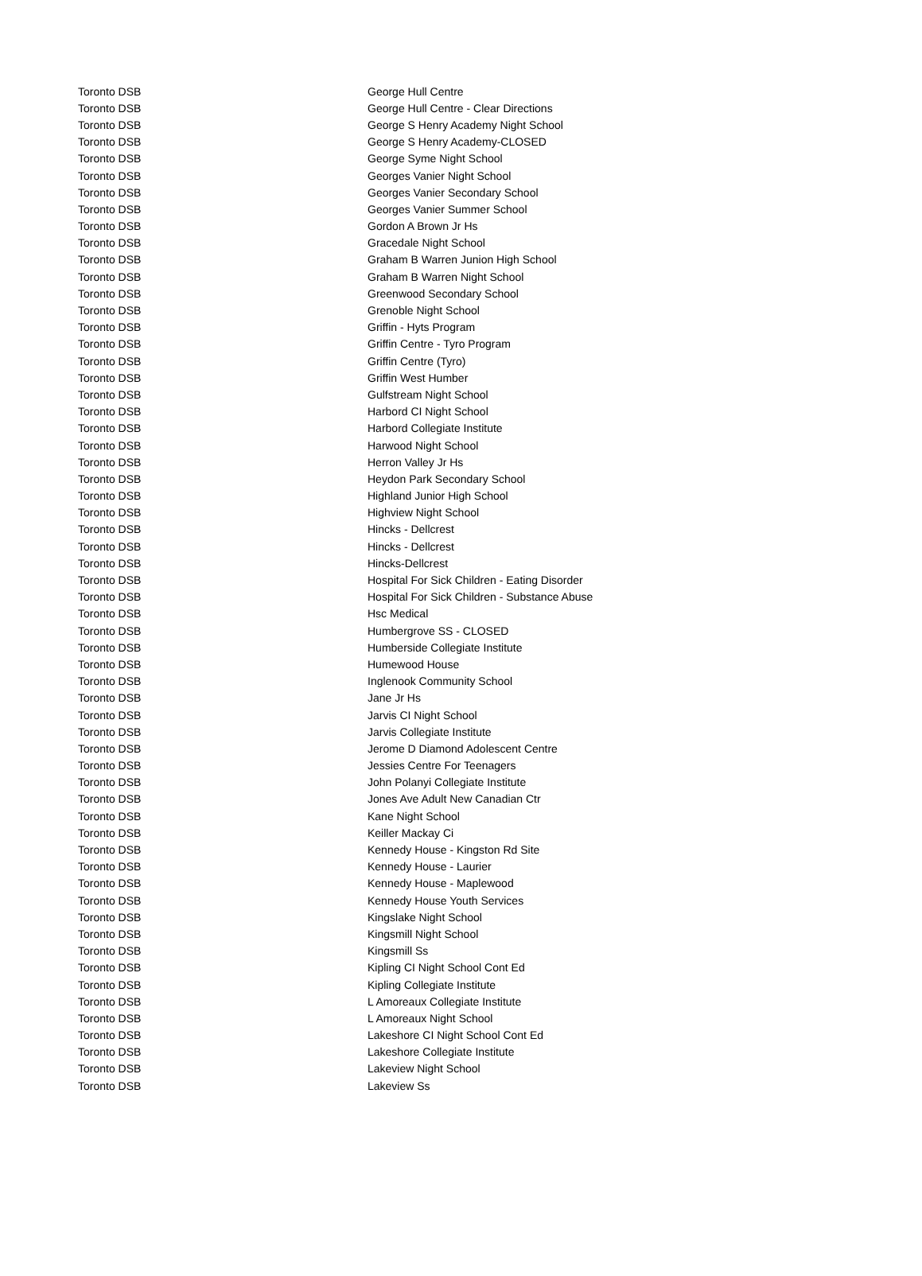| Toronto DSB | George Hull Centre |
| Toronto DSB | George Hull Centre - Clear Directions |
| Toronto DSB | George S Henry Academy Night School |
| Toronto DSB | George S Henry Academy-CLOSED |
| Toronto DSB | George Syme Night School |
| Toronto DSB | Georges Vanier Night School |
| Toronto DSB | Georges Vanier Secondary School |
| Toronto DSB | Georges Vanier Summer School |
| Toronto DSB | Gordon A Brown Jr Hs |
| Toronto DSB | Gracedale Night School |
| Toronto DSB | Graham B Warren Junion High School |
| Toronto DSB | Graham B Warren Night School |
| Toronto DSB | Greenwood Secondary School |
| Toronto DSB | Grenoble Night School |
| Toronto DSB | Griffin - Hyts Program |
| Toronto DSB | Griffin Centre - Tyro Program |
| Toronto DSB | Griffin Centre (Tyro) |
| Toronto DSB | Griffin West Humber |
| Toronto DSB | Gulfstream Night School |
| Toronto DSB | Harbord CI Night School |
| Toronto DSB | Harbord Collegiate Institute |
| Toronto DSB | Harwood Night School |
| Toronto DSB | Herron Valley Jr Hs |
| Toronto DSB | Heydon Park Secondary School |
| Toronto DSB | Highland Junior High School |
| Toronto DSB | Highview Night School |
| Toronto DSB | Hincks - Dellcrest |
| Toronto DSB | Hincks - Dellcrest |
| Toronto DSB | Hincks-Dellcrest |
| Toronto DSB | Hospital For Sick Children - Eating Disorder |
| Toronto DSB | Hospital For Sick Children - Substance Abuse |
| Toronto DSB | Hsc Medical |
| Toronto DSB | Humbergrove SS - CLOSED |
| Toronto DSB | Humberside Collegiate Institute |
| Toronto DSB | Humewood House |
| Toronto DSB | Inglenook Community School |
| Toronto DSB | Jane Jr Hs |
| Toronto DSB | Jarvis CI Night School |
| Toronto DSB | Jarvis Collegiate Institute |
| Toronto DSB | Jerome D Diamond Adolescent Centre |
| Toronto DSB | Jessies Centre For Teenagers |
| Toronto DSB | John Polanyi Collegiate Institute |
| Toronto DSB | Jones Ave Adult New Canadian Ctr |
| Toronto DSB | Kane Night School |
| Toronto DSB | Keiller Mackay Ci |
| Toronto DSB | Kennedy House - Kingston Rd Site |
| Toronto DSB | Kennedy House - Laurier |
| Toronto DSB | Kennedy House - Maplewood |
| Toronto DSB | Kennedy House Youth Services |
| Toronto DSB | Kingslake Night School |
| Toronto DSB | Kingsmill Night School |
| Toronto DSB | Kingsmill Ss |
| Toronto DSB | Kipling CI Night School Cont Ed |
| Toronto DSB | Kipling Collegiate Institute |
| Toronto DSB | L Amoreaux Collegiate Institute |
| Toronto DSB | L Amoreaux Night School |
| Toronto DSB | Lakeshore CI Night School Cont Ed |
| Toronto DSB | Lakeshore Collegiate Institute |
| Toronto DSB | Lakeview Night School |
| Toronto DSB | Lakeview Ss |